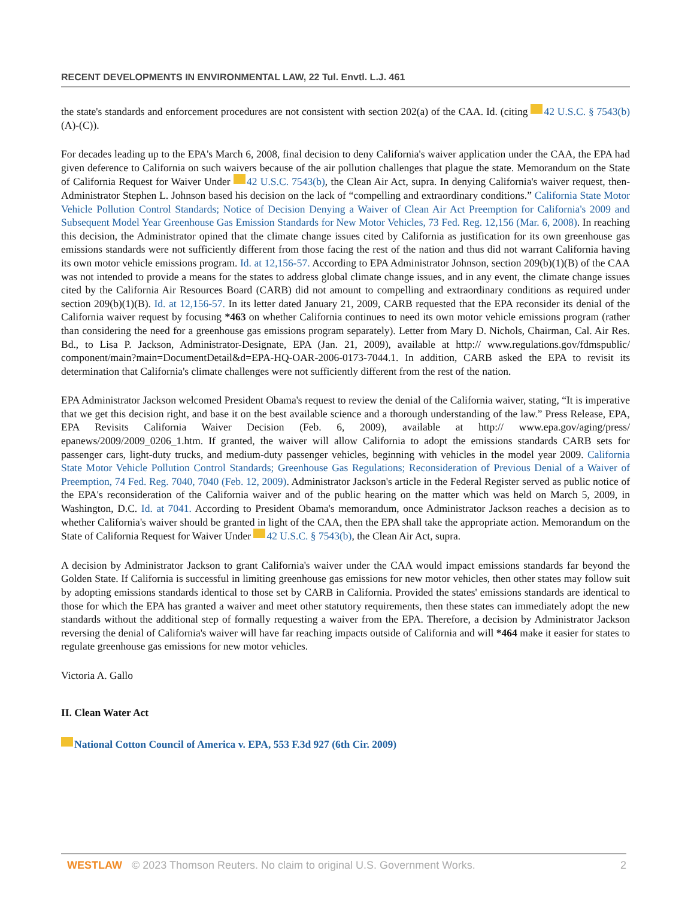RECENT DEVELOPMENTS IN ENVIRONMENTAL LAW, 22 Tul. Envtl. L.J. 461
the state's standards and enforcement procedures are not consistent with section 202(a) of the CAA. Id. (citing 42 U.S.C. § 7543(b)(A)-(C)).
For decades leading up to the EPA's March 6, 2008, final decision to deny California's waiver application under the CAA, the EPA had given deference to California on such waivers because of the air pollution challenges that plague the state. Memorandum on the State of California Request for Waiver Under 42 U.S.C. 7543(b), the Clean Air Act, supra. In denying California's waiver request, then-Administrator Stephen L. Johnson based his decision on the lack of “compelling and extraordinary conditions.” California State Motor Vehicle Pollution Control Standards; Notice of Decision Denying a Waiver of Clean Air Act Preemption for California's 2009 and Subsequent Model Year Greenhouse Gas Emission Standards for New Motor Vehicles, 73 Fed. Reg. 12,156 (Mar. 6, 2008). In reaching this decision, the Administrator opined that the climate change issues cited by California as justification for its own greenhouse gas emissions standards were not sufficiently different from those facing the rest of the nation and thus did not warrant California having its own motor vehicle emissions program. Id. at 12,156-57. According to EPA Administrator Johnson, section 209(b)(1)(B) of the CAA was not intended to provide a means for the states to address global climate change issues, and in any event, the climate change issues cited by the California Air Resources Board (CARB) did not amount to compelling and extraordinary conditions as required under section 209(b)(1)(B). Id. at 12,156-57. In its letter dated January 21, 2009, CARB requested that the EPA reconsider its denial of the California waiver request by focusing *463 on whether California continues to need its own motor vehicle emissions program (rather than considering the need for a greenhouse gas emissions program separately). Letter from Mary D. Nichols, Chairman, Cal. Air Res. Bd., to Lisa P. Jackson, Administrator-Designate, EPA (Jan. 21, 2009), available at http:// www.regulations.gov/fdmspublic/ component/main?main=DocumentDetail&d=EPA-HQ-OAR-2006-0173-7044.1. In addition, CARB asked the EPA to revisit its determination that California's climate challenges were not sufficiently different from the rest of the nation.
EPA Administrator Jackson welcomed President Obama's request to review the denial of the California waiver, stating, “It is imperative that we get this decision right, and base it on the best available science and a thorough understanding of the law.” Press Release, EPA, EPA Revisits California Waiver Decision (Feb. 6, 2009), available at http:// www.epa.gov/aging/press/ epanews/2009/2009_0206_1.htm. If granted, the waiver will allow California to adopt the emissions standards CARB sets for passenger cars, light-duty trucks, and medium-duty passenger vehicles, beginning with vehicles in the model year 2009. California State Motor Vehicle Pollution Control Standards; Greenhouse Gas Regulations; Reconsideration of Previous Denial of a Waiver of Preemption, 74 Fed. Reg. 7040, 7040 (Feb. 12, 2009). Administrator Jackson's article in the Federal Register served as public notice of the EPA's reconsideration of the California waiver and of the public hearing on the matter which was held on March 5, 2009, in Washington, D.C. Id. at 7041. According to President Obama's memorandum, once Administrator Jackson reaches a decision as to whether California's waiver should be granted in light of the CAA, then the EPA shall take the appropriate action. Memorandum on the State of California Request for Waiver Under 42 U.S.C. § 7543(b), the Clean Air Act, supra.
A decision by Administrator Jackson to grant California's waiver under the CAA would impact emissions standards far beyond the Golden State. If California is successful in limiting greenhouse gas emissions for new motor vehicles, then other states may follow suit by adopting emissions standards identical to those set by CARB in California. Provided the states' emissions standards are identical to those for which the EPA has granted a waiver and meet other statutory requirements, then these states can immediately adopt the new standards without the additional step of formally requesting a waiver from the EPA. Therefore, a decision by Administrator Jackson reversing the denial of California's waiver will have far reaching impacts outside of California and will *464 make it easier for states to regulate greenhouse gas emissions for new motor vehicles.
Victoria A. Gallo
II. Clean Water Act
National Cotton Council of America v. EPA, 553 F.3d 927 (6th Cir. 2009)
WESTLAW © 2023 Thomson Reuters. No claim to original U.S. Government Works. 2